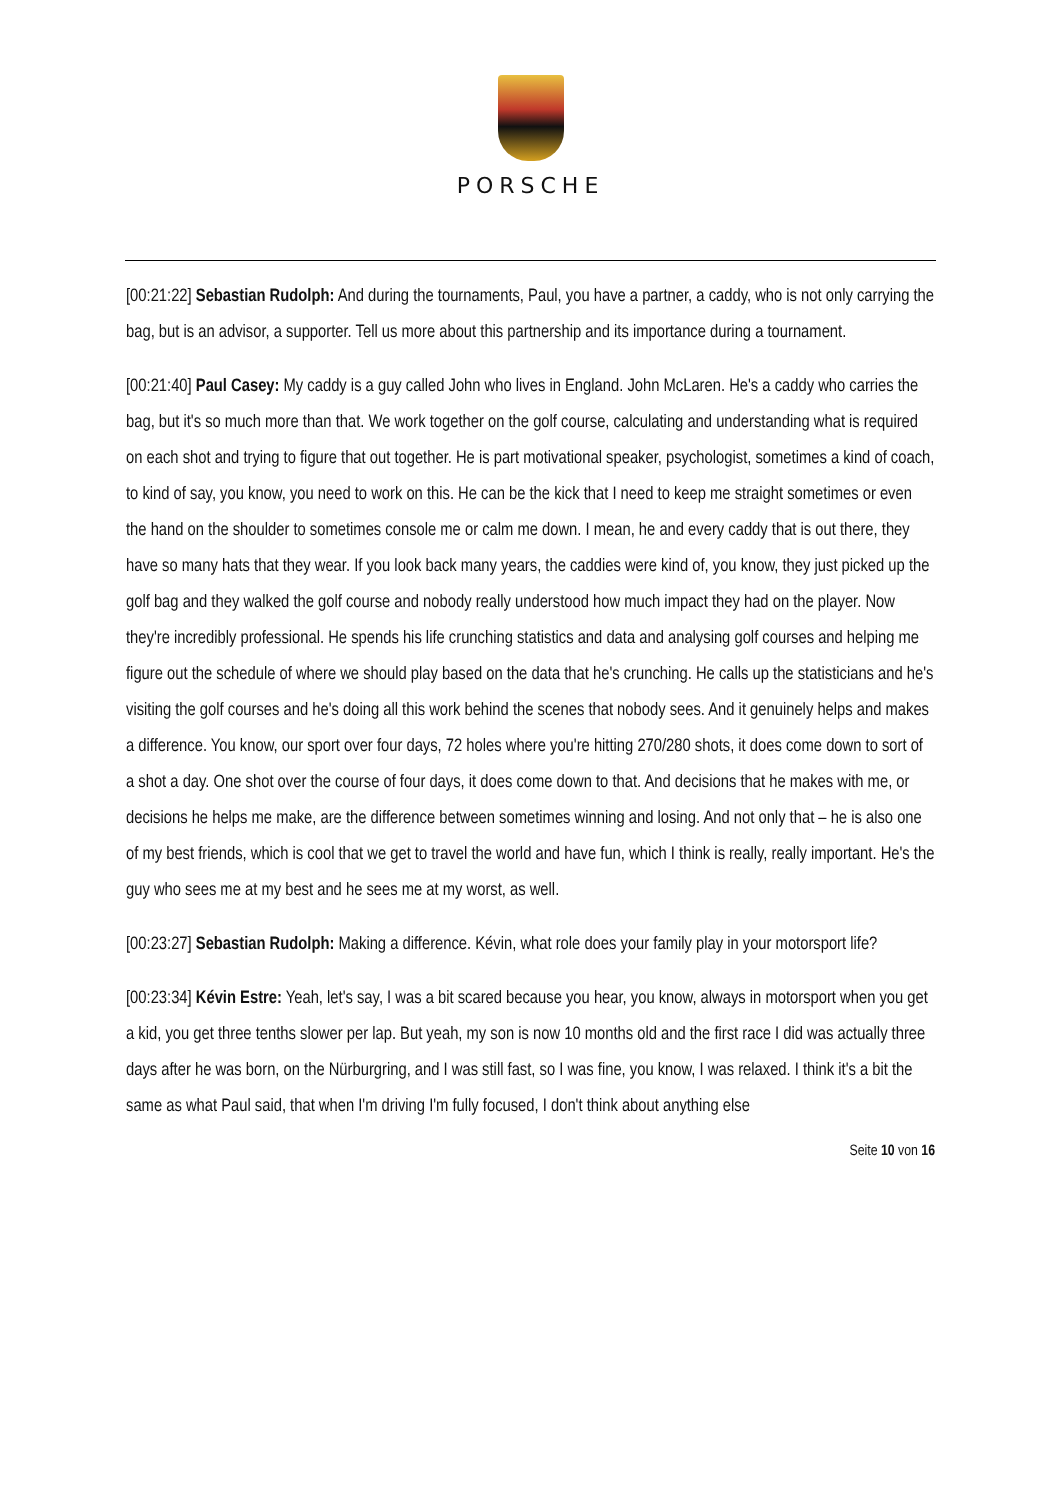PORSCHE
[00:21:22] Sebastian Rudolph: And during the tournaments, Paul, you have a partner, a caddy, who is not only carrying the bag, but is an advisor, a supporter. Tell us more about this partnership and its importance during a tournament.
[00:21:40] Paul Casey: My caddy is a guy called John who lives in England. John McLaren. He's a caddy who carries the bag, but it's so much more than that. We work together on the golf course, calculating and understanding what is required on each shot and trying to figure that out together. He is part motivational speaker, psychologist, sometimes a kind of coach, to kind of say, you know, you need to work on this. He can be the kick that I need to keep me straight sometimes or even the hand on the shoulder to sometimes console me or calm me down. I mean, he and every caddy that is out there, they have so many hats that they wear. If you look back many years, the caddies were kind of, you know, they just picked up the golf bag and they walked the golf course and nobody really understood how much impact they had on the player. Now they're incredibly professional. He spends his life crunching statistics and data and analysing golf courses and helping me figure out the schedule of where we should play based on the data that he's crunching. He calls up the statisticians and he's visiting the golf courses and he's doing all this work behind the scenes that nobody sees. And it genuinely helps and makes a difference. You know, our sport over four days, 72 holes where you're hitting 270/280 shots, it does come down to sort of a shot a day. One shot over the course of four days, it does come down to that. And decisions that he makes with me, or decisions he helps me make, are the difference between sometimes winning and losing. And not only that – he is also one of my best friends, which is cool that we get to travel the world and have fun, which I think is really, really important. He's the guy who sees me at my best and he sees me at my worst, as well.
[00:23:27] Sebastian Rudolph: Making a difference. Kévin, what role does your family play in your motorsport life?
[00:23:34] Kévin Estre: Yeah, let's say, I was a bit scared because you hear, you know, always in motorsport when you get a kid, you get three tenths slower per lap. But yeah, my son is now 10 months old and the first race I did was actually three days after he was born, on the Nürburgring, and I was still fast, so I was fine, you know, I was relaxed. I think it's a bit the same as what Paul said, that when I'm driving I'm fully focused, I don't think about anything else
Seite 10 von 16